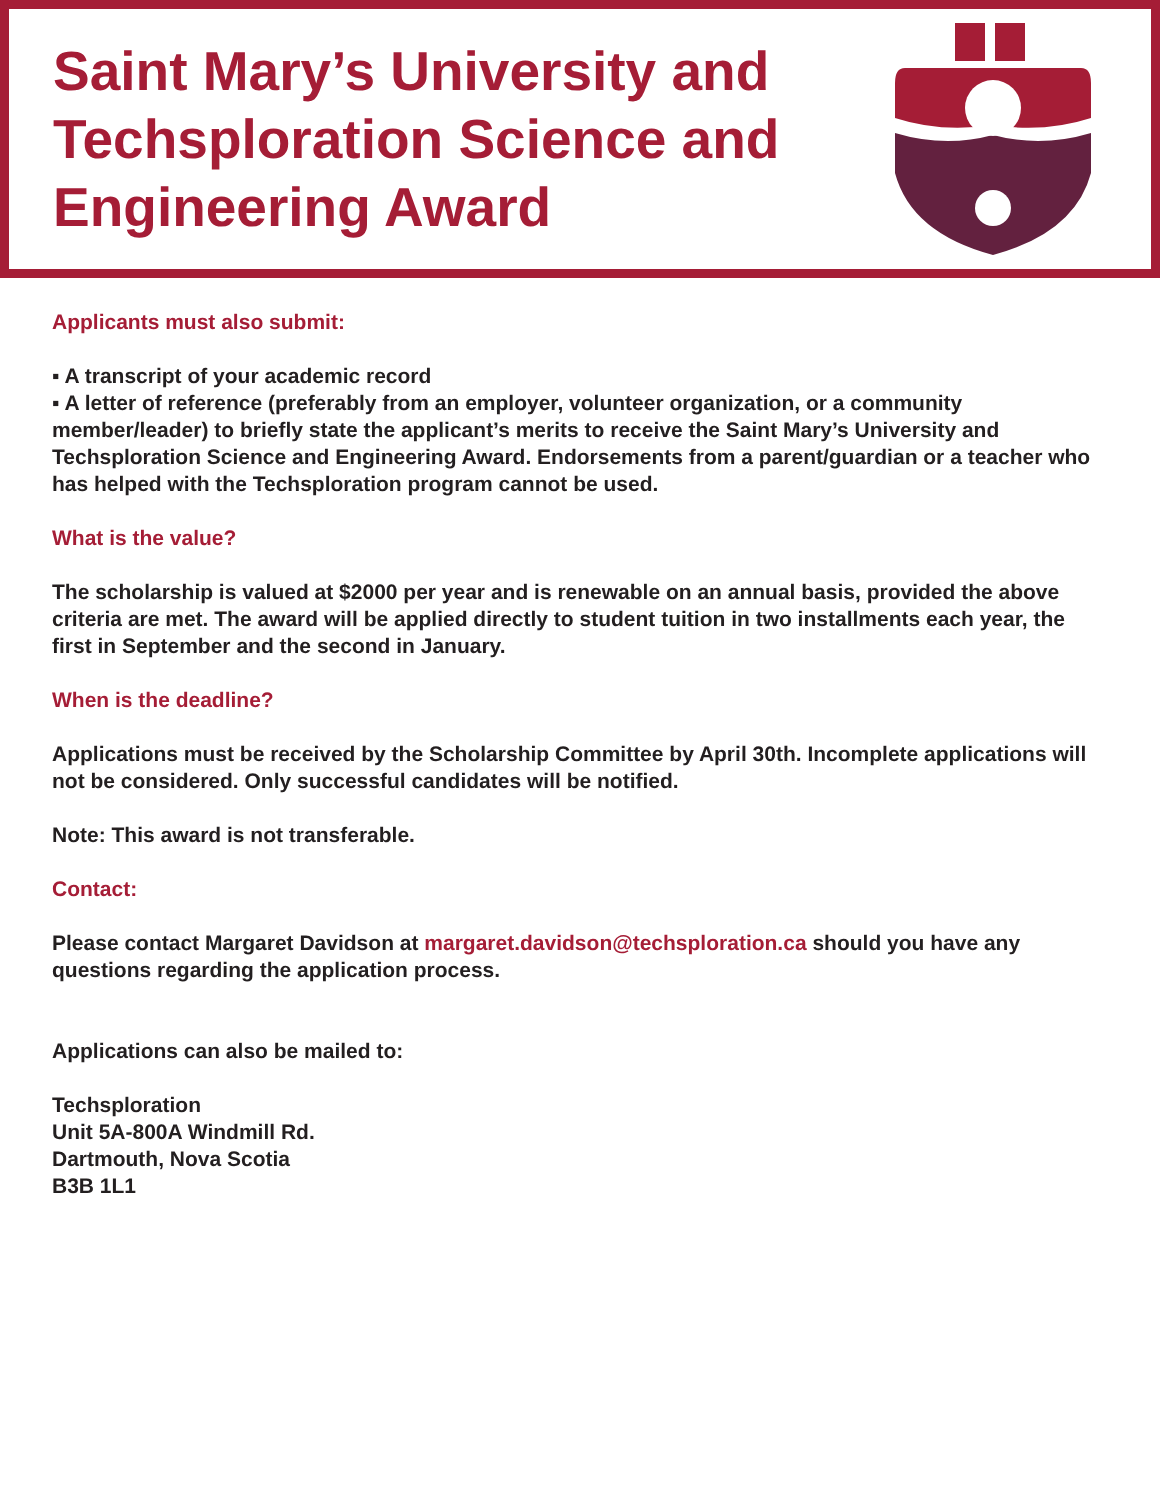Saint Mary’s University and
Techsploration Science and
Engineering Award
Applicants must also submit:
▪ A transcript of your academic record
▪ A letter of reference (preferably from an employer, volunteer organization, or a community member/leader) to briefly state the applicant’s merits to receive the Saint Mary’s University and Techsploration Science and Engineering Award. Endorsements from a parent/guardian or a teacher who has helped with the Techsploration program cannot be used.
What is the value?
The scholarship is valued at $2000 per year and is renewable on an annual basis, provided the above criteria are met. The award will be applied directly to student tuition in two installments each year, the first in September and the second in January.
When is the deadline?
Applications must be received by the Scholarship Committee by April 30th. Incomplete applications will not be considered. Only successful candidates will be notified.
Note: This award is not transferable.
Contact:
Please contact Margaret Davidson at margaret.davidson@techsploration.ca should you have any questions regarding the application process.
Applications can also be mailed to:
Techsploration
Unit 5A-800A Windmill Rd.
Dartmouth, Nova Scotia
B3B 1L1